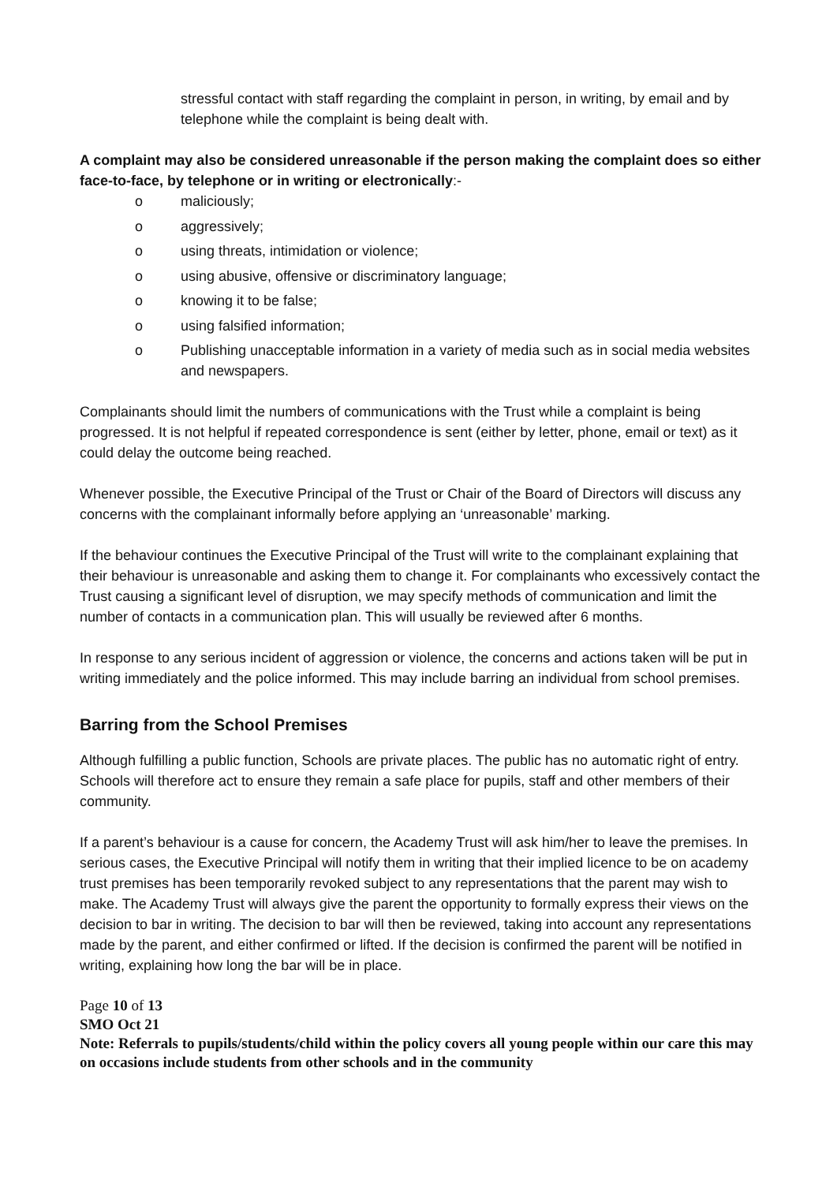stressful contact with staff regarding the complaint in person, in writing, by email and by telephone while the complaint is being dealt with.
A complaint may also be considered unreasonable if the person making the complaint does so either face-to-face, by telephone or in writing or electronically:-
o maliciously;
o aggressively;
o using threats, intimidation or violence;
o using abusive, offensive or discriminatory language;
o knowing it to be false;
o using falsified information;
o Publishing unacceptable information in a variety of media such as in social media websites and newspapers.
Complainants should limit the numbers of communications with the Trust while a complaint is being progressed. It is not helpful if repeated correspondence is sent (either by letter, phone, email or text) as it could delay the outcome being reached.
Whenever possible, the Executive Principal of the Trust or Chair of the Board of Directors will discuss any concerns with the complainant informally before applying an ‘unreasonable’ marking.
If the behaviour continues the Executive Principal of the Trust will write to the complainant explaining that their behaviour is unreasonable and asking them to change it. For complainants who excessively contact the Trust causing a significant level of disruption, we may specify methods of communication and limit the number of contacts in a communication plan. This will usually be reviewed after 6 months.
In response to any serious incident of aggression or violence, the concerns and actions taken will be put in writing immediately and the police informed. This may include barring an individual from school premises.
Barring from the School Premises
Although fulfilling a public function, Schools are private places. The public has no automatic right of entry. Schools will therefore act to ensure they remain a safe place for pupils, staff and other members of their community.
If a parent’s behaviour is a cause for concern, the Academy Trust will ask him/her to leave the premises. In serious cases, the Executive Principal will notify them in writing that their implied licence to be on academy trust premises has been temporarily revoked subject to any representations that the parent may wish to make. The Academy Trust will always give the parent the opportunity to formally express their views on the decision to bar in writing. The decision to bar will then be reviewed, taking into account any representations made by the parent, and either confirmed or lifted. If the decision is confirmed the parent will be notified in writing, explaining how long the bar will be in place.
Page 10 of 13
SMO Oct 21
Note: Referrals to pupils/students/child within the policy covers all young people within our care this may on occasions include students from other schools and in the community